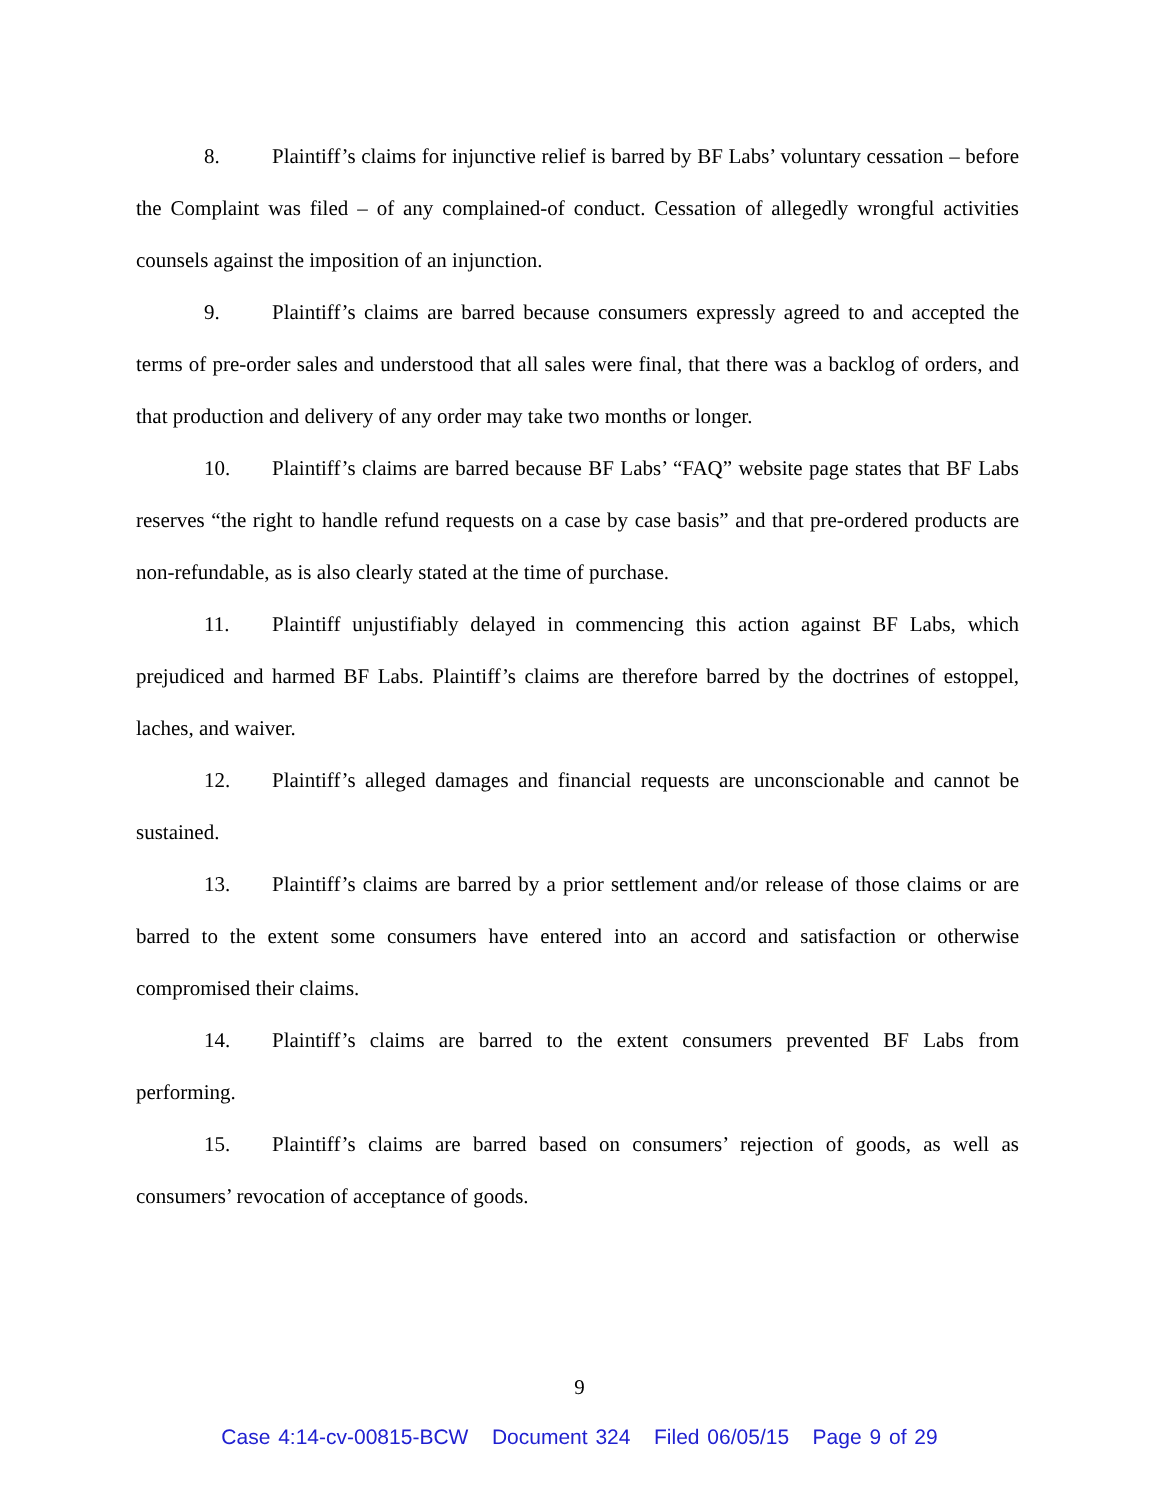8. Plaintiff’s claims for injunctive relief is barred by BF Labs’ voluntary cessation – before the Complaint was filed – of any complained-of conduct. Cessation of allegedly wrongful activities counsels against the imposition of an injunction.
9. Plaintiff’s claims are barred because consumers expressly agreed to and accepted the terms of pre-order sales and understood that all sales were final, that there was a backlog of orders, and that production and delivery of any order may take two months or longer.
10. Plaintiff’s claims are barred because BF Labs’ “FAQ” website page states that BF Labs reserves “the right to handle refund requests on a case by case basis” and that pre-ordered products are non-refundable, as is also clearly stated at the time of purchase.
11. Plaintiff unjustifiably delayed in commencing this action against BF Labs, which prejudiced and harmed BF Labs. Plaintiff’s claims are therefore barred by the doctrines of estoppel, laches, and waiver.
12. Plaintiff’s alleged damages and financial requests are unconscionable and cannot be sustained.
13. Plaintiff’s claims are barred by a prior settlement and/or release of those claims or are barred to the extent some consumers have entered into an accord and satisfaction or otherwise compromised their claims.
14. Plaintiff’s claims are barred to the extent consumers prevented BF Labs from performing.
15. Plaintiff’s claims are barred based on consumers’ rejection of goods, as well as consumers’ revocation of acceptance of goods.
9
Case 4:14-cv-00815-BCW Document 324 Filed 06/05/15 Page 9 of 29